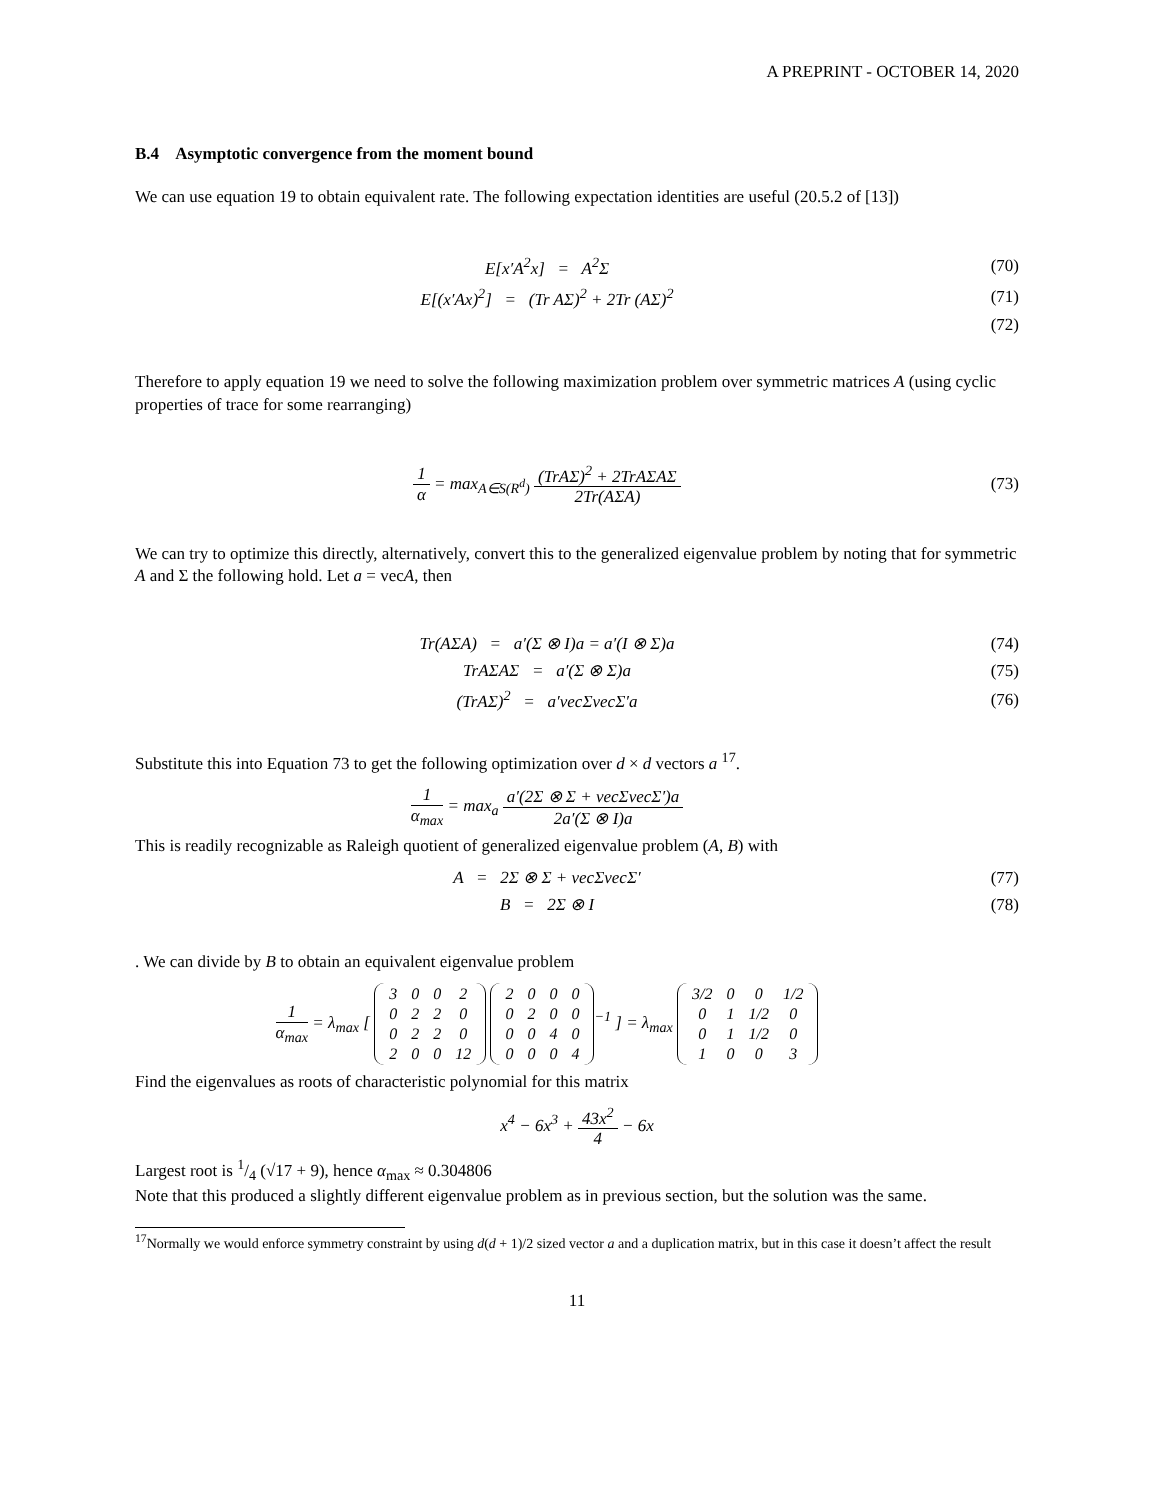A PREPRINT - OCTOBER 14, 2020
B.4 Asymptotic convergence from the moment bound
We can use equation 19 to obtain equivalent rate. The following expectation identities are useful (20.5.2 of [13])
E[x′A<sup>2</sup>x] = A<sup>2</sup>Σ (70)
E[(x′Ax)<sup>2</sup>] = (Tr AΣ)<sup>2</sup> + 2Tr (AΣ)<sup>2</sup>
(71)
(72)
Therefore to apply equation 19 we need to solve the following maximization problem over symmetric matrices A (using cyclic properties of trace for some rearranging)
1 α = max<sub>A∈S(R<sup>d</sup>)</sub> (TrAΣ)<sup>2</sup> + 2TrAΣAΣ 2Tr(AΣA)
(73)
We can try to optimize this directly, alternatively, convert this to the generalized eigenvalue problem by noting that for symmetric A and Σ the following hold. Let a = vecA, then
Tr(AΣA) = a′(Σ ⊗ I)a = a′(I ⊗ Σ)a
(74)
TrAΣAΣ = a′(Σ ⊗ Σ)a (75)
(TrAΣ)<sup>2</sup> = a′vecΣvecΣ′a (76)
Substitute this into Equation 73 to get the following optimization over d × d vectors a <sup>17</sup>.
1 α<sub>max</sub> = max<sub>a</sub> a′(2Σ ⊗ Σ + vecΣvecΣ′)a 2a′(Σ ⊗ I)a
This is readily recognizable as Raleigh quotient of generalized eigenvalue problem (A, B) with
A = 2Σ ⊗ Σ + vecΣvecΣ′ (77)
B = 2Σ ⊗ I (78)
. We can divide by B to obtain an equivalent eigenvalue problem
1 α<sub>max</sub> = λ<sub>max</sub> [
| 3 | 0 | 0 | 2 |
| 0 | 2 | 2 | 0 |
| 0 | 2 | 2 | 0 |
| 2 | 0 | 0 | 12 |
| 2 | 0 | 0 | 0 |
| 0 | 2 | 0 | 0 |
| 0 | 0 | 4 | 0 |
| 0 | 0 | 0 | 4 |
<sup>−1</sup> ] = λ<sub>max</sub>
| 3/2 | 0 | 0 | 1/2 |
| 0 | 1 | 1/2 | 0 |
| 0 | 1 | 1/2 | 0 |
| 1 | 0 | 0 | 3 |
Find the eigenvalues as roots of characteristic polynomial for this matrix
x<sup>4</sup> − 6x<sup>3</sup> + 43x<sup>2</sup> 4 − 6x
Largest root is 1/4 (√17 + 9), hence α<sub>max</sub> ≈ 0.304806
Note that this produced a slightly different eigenvalue problem as in previous section, but the solution was the same.
<sup>17</sup> Normally we would enforce symmetry constraint by using d(d + 1)/2 sized vector a and a duplication matrix, but in this case it doesn’t affect the result
11